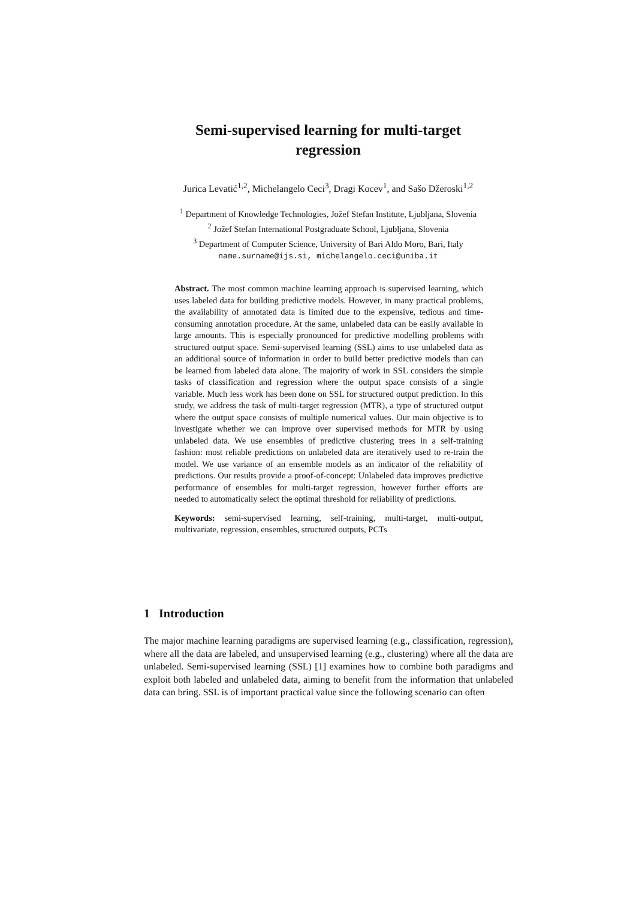Semi-supervised learning for multi-target
regression
Jurica Levatić<sup>1,2</sup>, Michelangelo Ceci<sup>3</sup>, Dragi Kocev<sup>1</sup>, and Sašo Džeroski<sup>1,2</sup>
<sup>1</sup> Department of Knowledge Technologies, Jožef Stefan Institute, Ljubljana, Slovenia
<sup>2</sup> Jožef Stefan International Postgraduate School, Ljubljana, Slovenia
<sup>3</sup> Department of Computer Science, University of Bari Aldo Moro, Bari, Italy
name.surname@ijs.si, michelangelo.ceci@uniba.it
Abstract. The most common machine learning approach is supervised learning, which uses labeled data for building predictive models. However, in many practical problems, the availability of annotated data is limited due to the expensive, tedious and time-consuming annotation procedure. At the same, unlabeled data can be easily available in large amounts. This is especially pronounced for predictive modelling problems with structured output space. Semi-supervised learning (SSL) aims to use unlabeled data as an additional source of information in order to build better predictive models than can be learned from labeled data alone. The majority of work in SSL considers the simple tasks of classification and regression where the output space consists of a single variable. Much less work has been done on SSL for structured output prediction. In this study, we address the task of multi-target regression (MTR), a type of structured output where the output space consists of multiple numerical values. Our main objective is to investigate whether we can improve over supervised methods for MTR by using unlabeled data. We use ensembles of predictive clustering trees in a self-training fashion: most reliable predictions on unlabeled data are iteratively used to re-train the model. We use variance of an ensemble models as an indicator of the reliability of predictions. Our results provide a proof-of-concept: Unlabeled data improves predictive performance of ensembles for multi-target regression, however further efforts are needed to automatically select the optimal threshold for reliability of predictions.
Keywords: semi-supervised learning, self-training, multi-target, multi-output, multivariate, regression, ensembles, structured outputs, PCTs
1 Introduction
The major machine learning paradigms are supervised learning (e.g., classification, regression), where all the data are labeled, and unsupervised learning (e.g., clustering) where all the data are unlabeled. Semi-supervised learning (SSL) [1] examines how to combine both paradigms and exploit both labeled and unlabeled data, aiming to benefit from the information that unlabeled data can bring. SSL is of important practical value since the following scenario can often